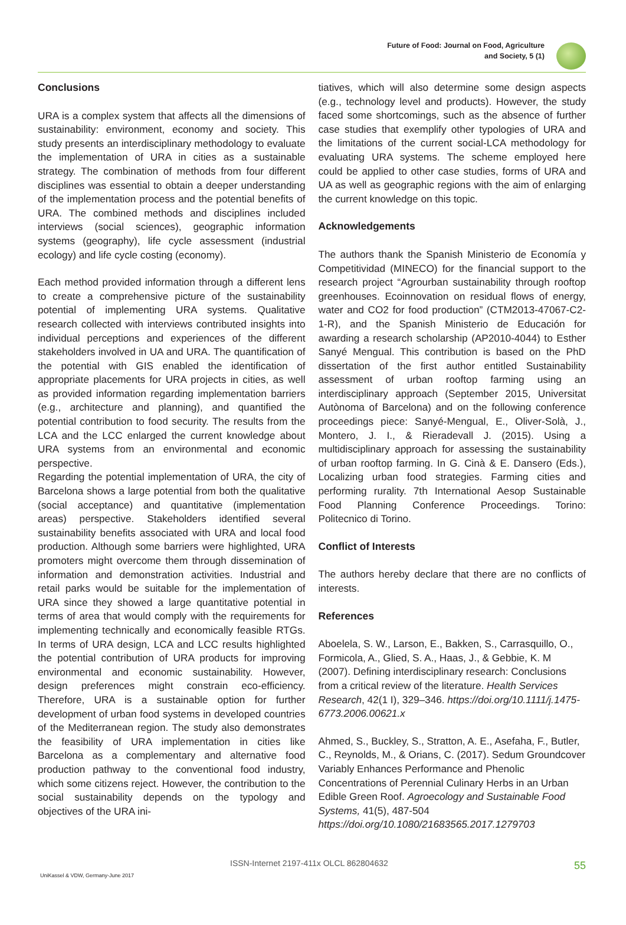Future of Food: Journal on Food, Agriculture
and Society, 5 (1)
Conclusions
URA is a complex system that affects all the dimensions of sustainability: environment, economy and society. This study presents an interdisciplinary methodology to evaluate the implementation of URA in cities as a sustainable strategy. The combination of methods from four different disciplines was essential to obtain a deeper understanding of the implementation process and the potential benefits of URA. The combined methods and disciplines included interviews (social sciences), geographic information systems (geography), life cycle assessment (industrial ecology) and life cycle costing (economy).
Each method provided information through a different lens to create a comprehensive picture of the sustainability potential of implementing URA systems. Qualitative research collected with interviews contributed insights into individual perceptions and experiences of the different stakeholders involved in UA and URA. The quantification of the potential with GIS enabled the identification of appropriate placements for URA projects in cities, as well as provided information regarding implementation barriers (e.g., architecture and planning), and quantified the potential contribution to food security. The results from the LCA and the LCC enlarged the current knowledge about URA systems from an environmental and economic perspective.
Regarding the potential implementation of URA, the city of Barcelona shows a large potential from both the qualitative (social acceptance) and quantitative (implementation areas) perspective. Stakeholders identified several sustainability benefits associated with URA and local food production. Although some barriers were highlighted, URA promoters might overcome them through dissemination of information and demonstration activities. Industrial and retail parks would be suitable for the implementation of URA since they showed a large quantitative potential in terms of area that would comply with the requirements for implementing technically and economically feasible RTGs. In terms of URA design, LCA and LCC results highlighted the potential contribution of URA products for improving environmental and economic sustainability. However, design preferences might constrain eco-efficiency. Therefore, URA is a sustainable option for further development of urban food systems in developed countries of the Mediterranean region. The study also demonstrates the feasibility of URA implementation in cities like Barcelona as a complementary and alternative food production pathway to the conventional food industry, which some citizens reject. However, the contribution to the social sustainability depends on the typology and objectives of the URA ini-
tiatives, which will also determine some design aspects (e.g., technology level and products). However, the study faced some shortcomings, such as the absence of further case studies that exemplify other typologies of URA and the limitations of the current social-LCA methodology for evaluating URA systems. The scheme employed here could be applied to other case studies, forms of URA and UA as well as geographic regions with the aim of enlarging the current knowledge on this topic.
Acknowledgements
The authors thank the Spanish Ministerio de Economía y Competitividad (MINECO) for the financial support to the research project “Agrourban sustainability through rooftop greenhouses. Ecoinnovation on residual flows of energy, water and CO2 for food production” (CTM2013-47067-C2-1-R), and the Spanish Ministerio de Educación for awarding a research scholarship (AP2010-4044) to Esther Sanyé Mengual. This contribution is based on the PhD dissertation of the first author entitled Sustainability assessment of urban rooftop farming using an interdisciplinary approach (September 2015, Universitat Autònoma of Barcelona) and on the following conference proceedings piece: Sanyé-Mengual, E., Oliver-Solà, J., Montero, J. I., & Rieradevall J. (2015). Using a multidisciplinary approach for assessing the sustainability of urban rooftop farming. In G. Cinà & E. Dansero (Eds.), Localizing urban food strategies. Farming cities and performing rurality. 7th International Aesop Sustainable Food Planning Conference Proceedings. Torino: Politecnico di Torino.
Conflict of Interests
The authors hereby declare that there are no conflicts of interests.
References
Aboelela, S. W., Larson, E., Bakken, S., Carrasquillo, O., Formicola, A., Glied, S. A., Haas, J., & Gebbie, K. M (2007). Defining interdisciplinary research: Conclusions from a critical review of the literature. Health Services Research, 42(1 I), 329–346. https://doi.org/10.1111/j.1475-6773.2006.00621.x
Ahmed, S., Buckley, S., Stratton, A. E., Asefaha, F., Butler, C., Reynolds, M., & Orians, C. (2017). Sedum Groundcover Variably Enhances Performance and Phenolic Concentrations of Perennial Culinary Herbs in an Urban Edible Green Roof. Agroecology and Sustainable Food Systems, 41(5), 487-504 https://doi.org/10.1080/21683565.2017.1279703
ISSN-Internet 2197-411x OLCL 862804632
UniKassel & VDW, Germany-June 2017
55